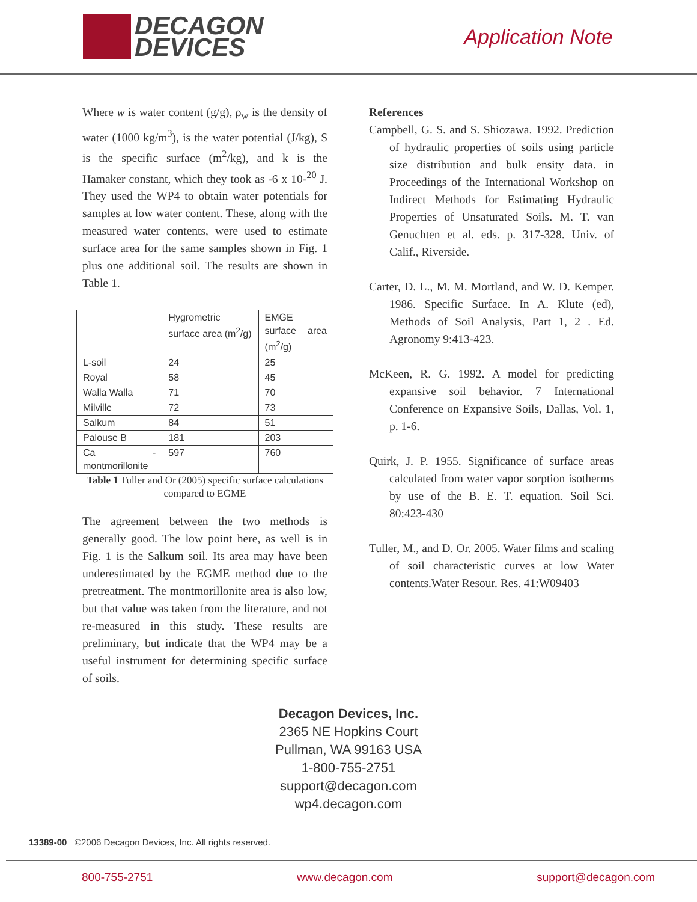DECAGON
DEVICES
Application Note
Where w is water content (g/g), ρ<sub>w</sub> is the density of water (1000 kg/m<sup>3</sup>), is the water potential (J/kg), S is the specific surface (m<sup>2</sup>/kg), and k is the Hamaker constant, which they took as -6 x 10-<sup>20</sup> J. They used the WP4 to obtain water potentials for samples at low water content. These, along with the measured water contents, were used to estimate surface area for the same samples shown in Fig. 1 plus one additional soil. The results are shown in Table 1.
| | Hygrometric surface area (m<sup>2</sup>/g) | EMGE surface area (m<sup>2</sup>/g) |
| L-soil | 24 | 25 |
| Royal | 58 | 45 |
| Walla Walla | 71 | 70 |
| Milville | 72 | 73 |
| Salkum | 84 | 51 |
| Palouse B | 181 | 203 |
| Ca - montmorillonite | 597 | 760 |
Table 1 Tuller and Or (2005) specific surface calculations compared to EGME
The agreement between the two methods is generally good. The low point here, as well is in Fig. 1 is the Salkum soil. Its area may have been underestimated by the EGME method due to the pretreatment. The montmorillonite area is also low, but that value was taken from the literature, and not re-measured in this study. These results are preliminary, but indicate that the WP4 may be a useful instrument for determining specific surface of soils.
References
Campbell, G. S. and S. Shiozawa. 1992. Prediction of hydraulic properties of soils using particle size distribution and bulk ensity data. in Proceedings of the International Workshop on Indirect Methods for Estimating Hydraulic Properties of Unsaturated Soils. M. T. van Genuchten et al. eds. p. 317-328. Univ. of Calif., Riverside.
Carter, D. L., M. M. Mortland, and W. D. Kemper. 1986. Specific Surface. In A. Klute (ed), Methods of Soil Analysis, Part 1, 2 . Ed. Agronomy 9:413-423.
McKeen, R. G. 1992. A model for predicting expansive soil behavior. 7 International Conference on Expansive Soils, Dallas, Vol. 1, p. 1-6.
Quirk, J. P. 1955. Significance of surface areas calculated from water vapor sorption isotherms by use of the B. E. T. equation. Soil Sci. 80:423-430
Tuller, M., and D. Or. 2005. Water films and scaling of soil characteristic curves at low Water contents.Water Resour. Res. 41:W09403
Decagon Devices, Inc.
2365 NE Hopkins Court
Pullman, WA 99163 USA
1-800-755-2751
support@decagon.com
wp4.decagon.com
13389-00 ©2006 Decagon Devices, Inc. All rights reserved.
800-755-2751 www.decagon.com support@decagon.com